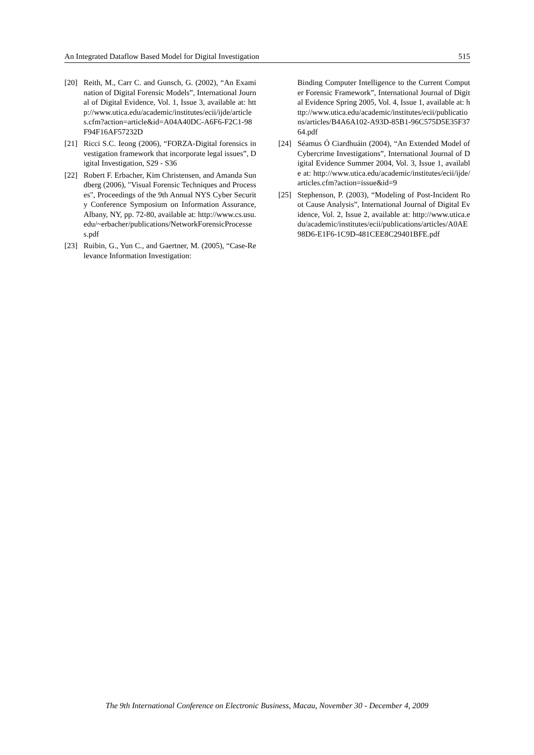An Integrated Dataflow Based Model for Digital Investigation 515
[20] Reith, M., Carr C. and Gunsch, G. (2002), “An Examination of Digital Forensic Models”, International Journal of Digital Evidence, Vol. 1, Issue 3, available at: http://www.utica.edu/academic/institutes/ecii/ijde/articles.cfm?action=article&id=A04A40DC-A6F6-F2C1-98F94F16AF57232D
[21] Ricci S.C. Ieong (2006), “FORZA-Digital forensics investigation framework that incorporate legal issues”, Digital Investigation, S29 - S36
[22] Robert F. Erbacher, Kim Christensen, and Amanda Sundberg (2006), "Visual Forensic Techniques and Processes", Proceedings of the 9th Annual NYS Cyber Security Conference Symposium on Information Assurance, Albany, NY, pp. 72-80, available at: http://www.cs.usu.edu/~erbacher/publications/NetworkForensicProcesses.pdf
[23] Ruibin, G., Yun C., and Gaertner, M. (2005), “Case-Relevance Information Investigation:
Binding Computer Intelligence to the Current Computer Forensic Framework”, International Journal of Digital Evidence Spring 2005, Vol. 4, Issue 1, available at: http://www.utica.edu/academic/institutes/ecii/publications/articles/B4A6A102-A93D-85B1-96C575D5E35F3764.pdf
[24] Séamus Ó Ciardhuáin (2004), “An Extended Model of Cybercrime Investigations”, International Journal of Digital Evidence Summer 2004, Vol. 3, Issue 1, available at: http://www.utica.edu/academic/institutes/ecii/ijde/articles.cfm?action=issue&id=9
[25] Stephenson, P. (2003), “Modeling of Post-Incident Root Cause Analysis”, International Journal of Digital Evidence, Vol. 2, Issue 2, available at: http://www.utica.edu/academic/institutes/ecii/publications/articles/A0AE98D6-E1F6-1C9D-481CEE8C29401BFE.pdf
The 9th International Conference on Electronic Business, Macau, November 30 - December 4, 2009